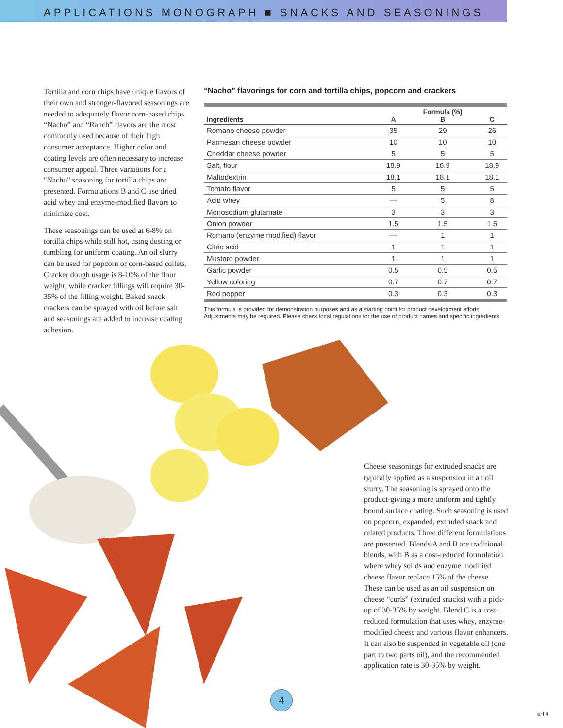APPLICATIONS MONOGRAPH ■ SNACKS AND SEASONINGS
Tortilla and corn chips have unique flavors of their own and stronger-flavored seasonings are needed to adequately flavor corn-based chips. “Nacho” and “Ranch” flavors are the most commonly used because of their high consumer acceptance. Higher color and coating levels are often necessary to increase consumer appeal. Three variations for a "Nacho" seasoning for tortilla chips are presented. Formulations B and C use dried acid whey and enzyme-modified flavors to minimize cost.
These seasonings can be used at 6-8% on tortilla chips while still hot, using dusting or tumbling for uniform coating. An oil slurry can be used for popcorn or corn-based collets. Cracker dough usage is 8-10% of the flour weight, while cracker fillings will require 30-35% of the filling weight. Baked snack crackers can be sprayed with oil before salt and seasonings are added to increase coating adhesion.
“Nacho” flavorings for corn and tortilla chips, popcorn and crackers
| Ingredients | A | Formula (%) B | C |
| --- | --- | --- | --- |
| Romano cheese powder | 35 | 29 | 26 |
| Parmesan cheese powder | 10 | 10 | 10 |
| Cheddar cheese powder | 5 | 5 | 5 |
| Salt, flour | 18.9 | 18.9 | 18.9 |
| Maltodextrin | 18.1 | 18.1 | 18.1 |
| Tomato flavor | 5 | 5 | 5 |
| Acid whey | — | 5 | 8 |
| Monosodium glutamate | 3 | 3 | 3 |
| Onion powder | 1.5 | 1.5 | 1.5 |
| Romano (enzyme modified) flavor | — | 1 | 1 |
| Citric acid | 1 | 1 | 1 |
| Mustard powder | 1 | 1 | 1 |
| Garlic powder | 0.5 | 0.5 | 0.5 |
| Yellow coloring | 0.7 | 0.7 | 0.7 |
| Red pepper | 0.3 | 0.3 | 0.3 |
This formula is provided for demonstration purposes and as a starting point for product development efforts. Adjustments may be required. Please check local regulations for the use of product names and specific ingredients.
Cheese seasonings for extruded snacks are typically applied as a suspension in an oil slurry. The seasoning is sprayed onto the product-giving a more uniform and tightly bound surface coating. Such seasoning is used on popcorn, expanded, extruded snack and related products. Three different formulations are presented. Blends A and B are traditional blends, with B as a cost-reduced formulation where whey solids and enzyme modified cheese flavor replace 15% of the cheese. These can be used as an oil suspension on cheese “curls” (extruded snacks) with a pick-up of 30-35% by weight. Blend C is a cost-reduced formulation that uses whey, enzyme-modified cheese and various flavor enhancers. It can also be suspended in vegetable oil (one part to two parts oil), and the recommended application rate is 30-35% by weight.
4
eH.4